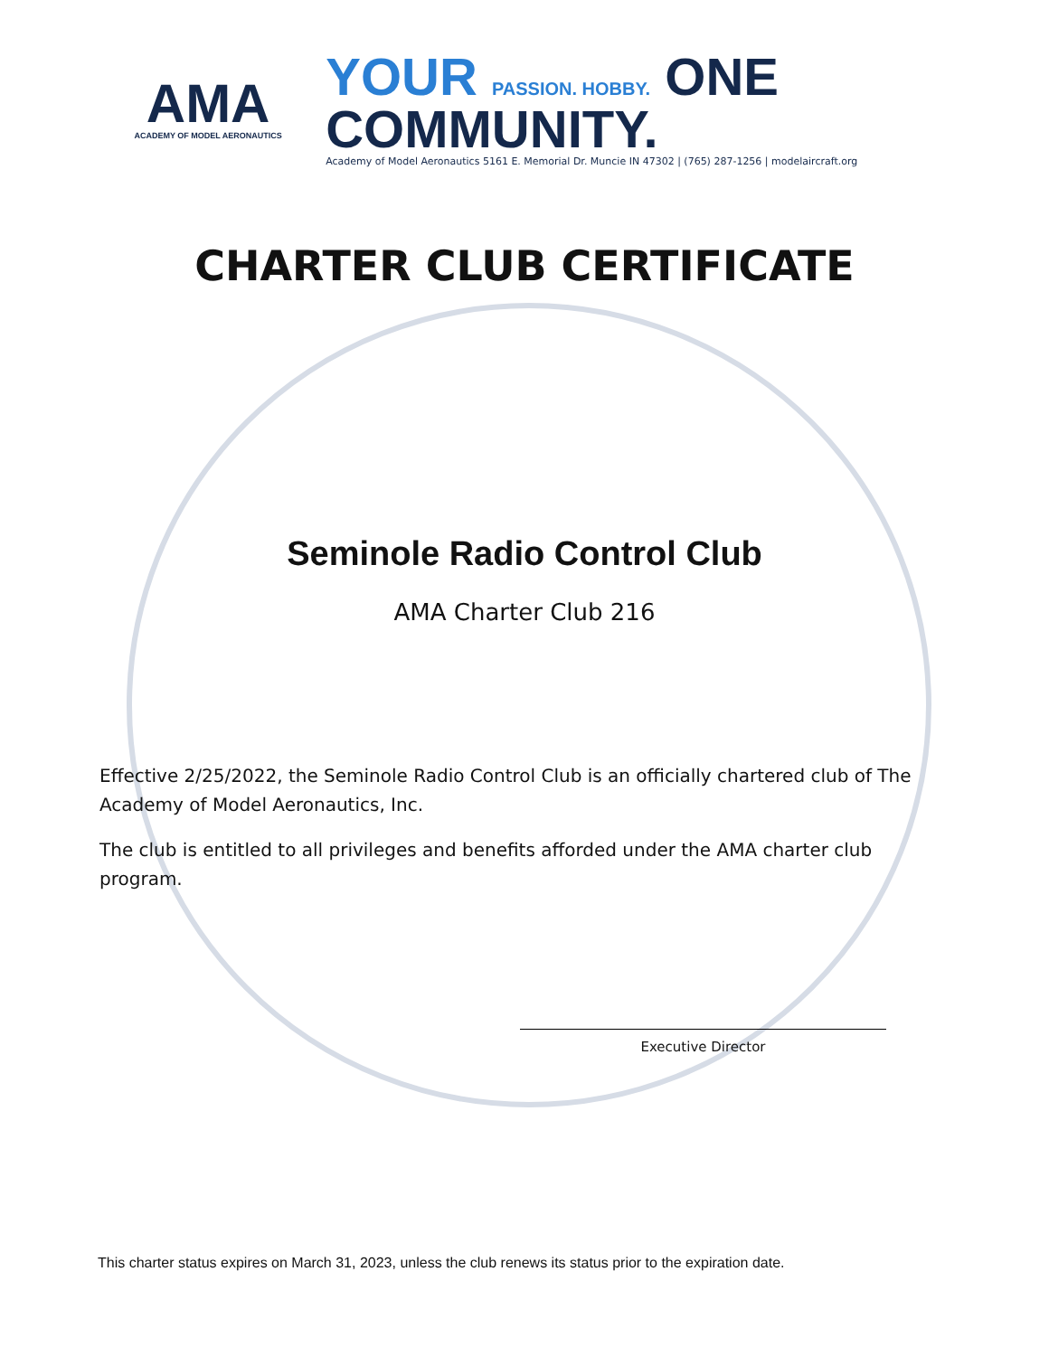AMA
ACADEMY OF MODEL AERONAUTICS
YOUR PASSION. HOBBY. ONE COMMUNITY.
Academy of Model Aeronautics 5161 E. Memorial Dr. Muncie IN 47302 | (765) 287-1256 | modelaircraft.org
CHARTER CLUB CERTIFICATE
Seminole Radio Control Club
AMA Charter Club 216
Effective 2/25/2022, the Seminole Radio Control Club is an officially chartered club of The Academy of Model Aeronautics, Inc.
The club is entitled to all privileges and benefits afforded under the AMA charter club program.
Executive Director
This charter status expires on March 31, 2023, unless the club renews its status prior to the expiration date.